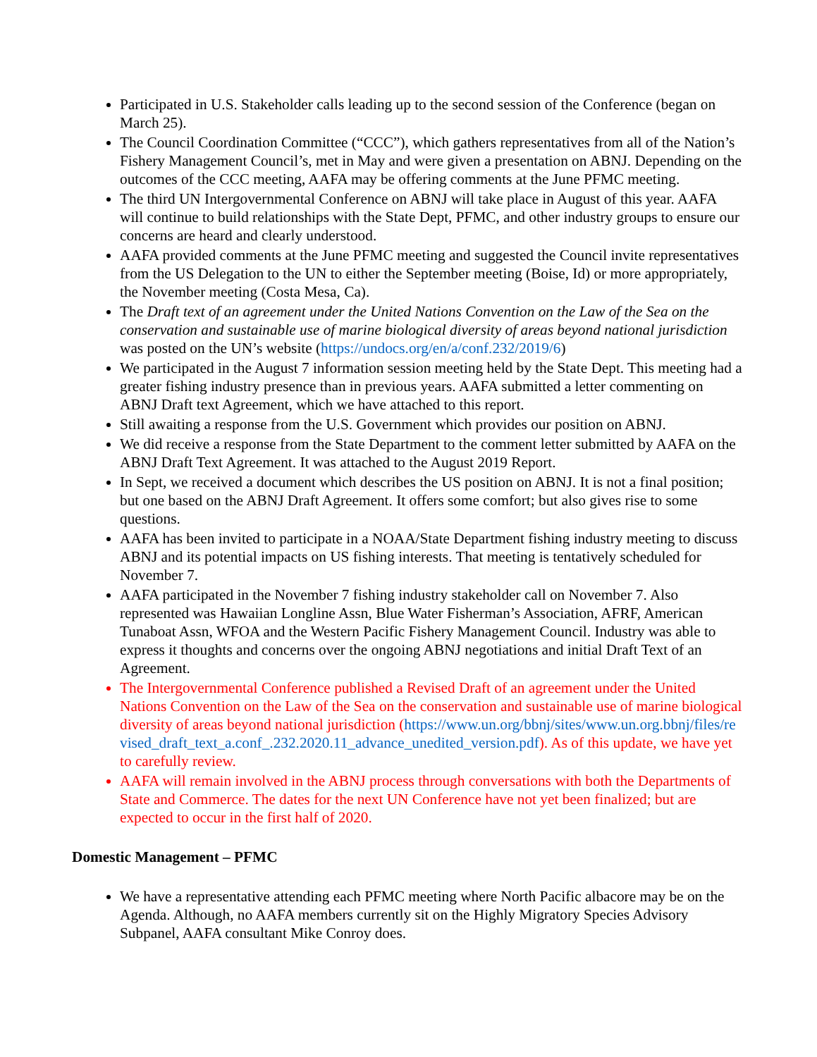Participated in U.S. Stakeholder calls leading up to the second session of the Conference (began on March 25).
The Council Coordination Committee (“CCC”), which gathers representatives from all of the Nation’s Fishery Management Council’s, met in May and were given a presentation on ABNJ. Depending on the outcomes of the CCC meeting, AAFA may be offering comments at the June PFMC meeting.
The third UN Intergovernmental Conference on ABNJ will take place in August of this year. AAFA will continue to build relationships with the State Dept, PFMC, and other industry groups to ensure our concerns are heard and clearly understood.
AAFA provided comments at the June PFMC meeting and suggested the Council invite representatives from the US Delegation to the UN to either the September meeting (Boise, Id) or more appropriately, the November meeting (Costa Mesa, Ca).
The Draft text of an agreement under the United Nations Convention on the Law of the Sea on the conservation and sustainable use of marine biological diversity of areas beyond national jurisdiction was posted on the UN’s website (https://undocs.org/en/a/conf.232/2019/6)
We participated in the August 7 information session meeting held by the State Dept. This meeting had a greater fishing industry presence than in previous years. AAFA submitted a letter commenting on ABNJ Draft text Agreement, which we have attached to this report.
Still awaiting a response from the U.S. Government which provides our position on ABNJ.
We did receive a response from the State Department to the comment letter submitted by AAFA on the ABNJ Draft Text Agreement. It was attached to the August 2019 Report.
In Sept, we received a document which describes the US position on ABNJ. It is not a final position; but one based on the ABNJ Draft Agreement. It offers some comfort; but also gives rise to some questions.
AAFA has been invited to participate in a NOAA/State Department fishing industry meeting to discuss ABNJ and its potential impacts on US fishing interests. That meeting is tentatively scheduled for November 7.
AAFA participated in the November 7 fishing industry stakeholder call on November 7. Also represented was Hawaiian Longline Assn, Blue Water Fisherman’s Association, AFRF, American Tunaboat Assn, WFOA and the Western Pacific Fishery Management Council. Industry was able to express it thoughts and concerns over the ongoing ABNJ negotiations and initial Draft Text of an Agreement.
The Intergovernmental Conference published a Revised Draft of an agreement under the United Nations Convention on the Law of the Sea on the conservation and sustainable use of marine biological diversity of areas beyond national jurisdiction (https://www.un.org/bbnj/sites/www.un.org.bbnj/files/revised_draft_text_a.conf_.232.2020.11_advance_unedited_version.pdf). As of this update, we have yet to carefully review.
AAFA will remain involved in the ABNJ process through conversations with both the Departments of State and Commerce. The dates for the next UN Conference have not yet been finalized; but are expected to occur in the first half of 2020.
Domestic Management – PFMC
We have a representative attending each PFMC meeting where North Pacific albacore may be on the Agenda. Although, no AAFA members currently sit on the Highly Migratory Species Advisory Subpanel, AAFA consultant Mike Conroy does.